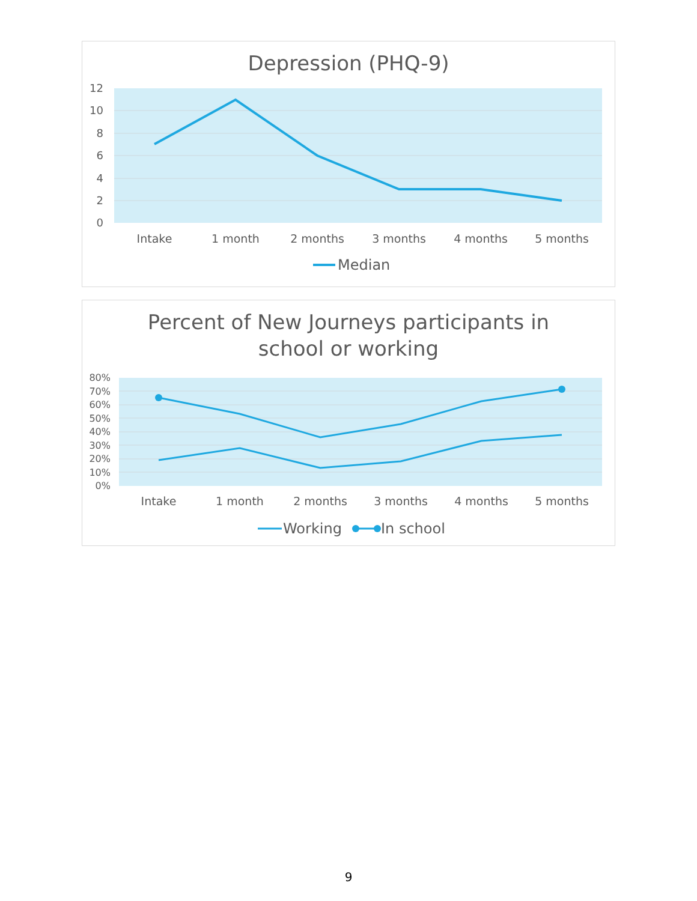Depression (PHQ-9)
12
10
8
6
4
2
0
Intake
1 month
2 months
3 months
4 months
5 months
Median
Percent of New Journeys participants in
school or working
80%
70%
60%
50%
40%
30%
20%
10%
0%
Intake
1 month
2 months
3 months
4 months
5 months
Working
In school
9